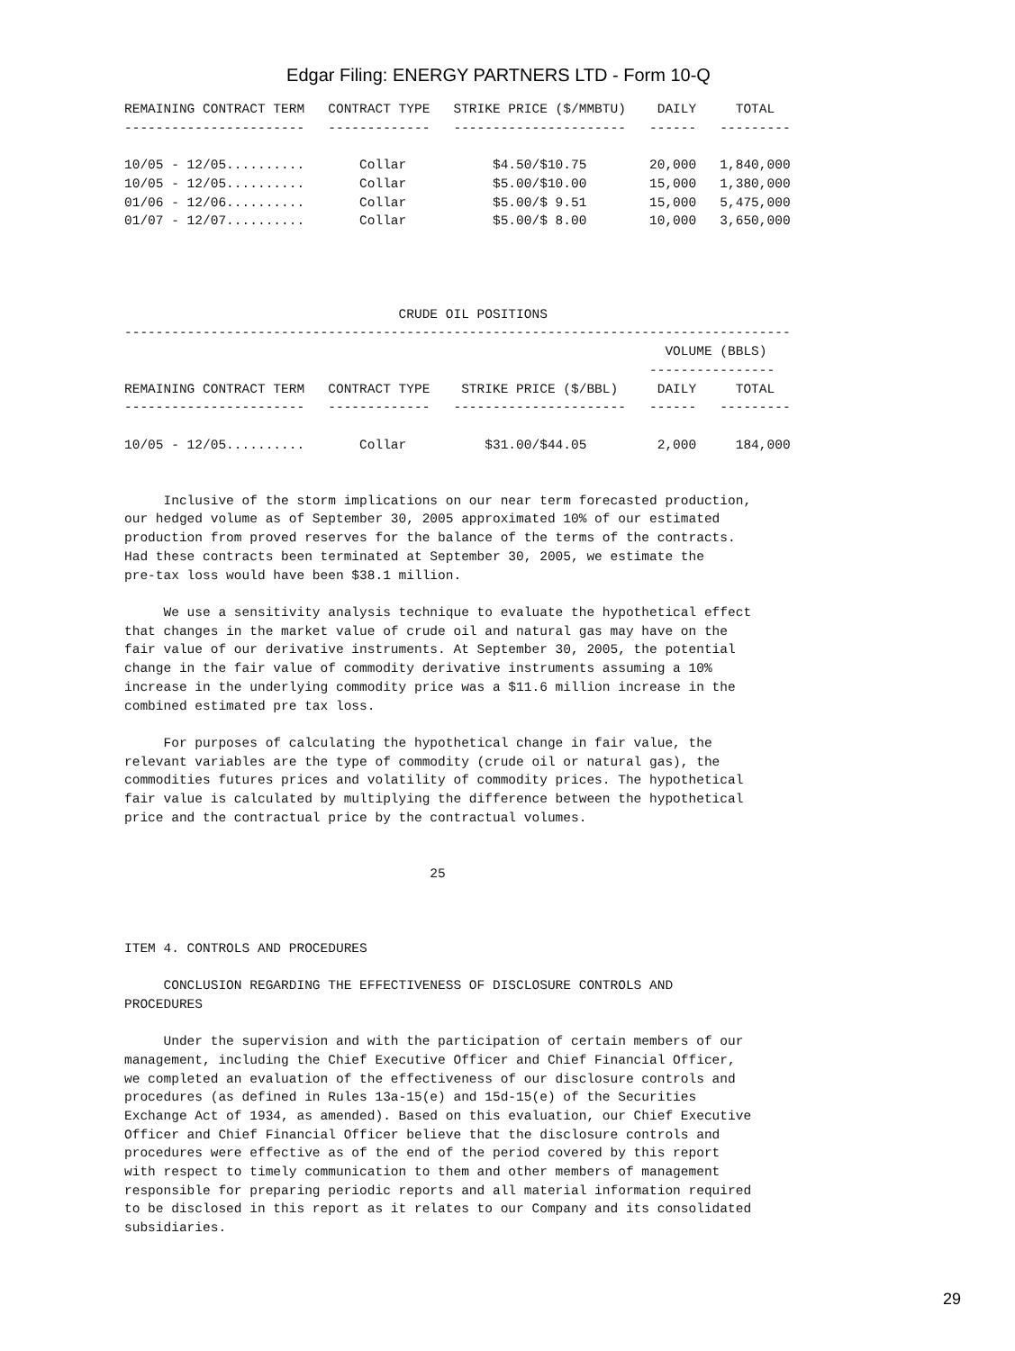Edgar Filing: ENERGY PARTNERS LTD - Form 10-Q
REMAINING CONTRACT TERM   CONTRACT TYPE   STRIKE PRICE ($/MMBTU)    DAILY     TOTAL
-----------------------   -------------   ----------------------   ------   ---------

10/05 - 12/05..........       Collar           $4.50/$10.75        20,000   1,840,000
10/05 - 12/05..........       Collar           $5.00/$10.00        15,000   1,380,000
01/06 - 12/06..........       Collar           $5.00/$ 9.51        15,000   5,475,000
01/07 - 12/07..........       Collar           $5.00/$ 8.00        10,000   3,650,000




                                   CRUDE OIL POSITIONS
-------------------------------------------------------------------------------------
                                                                     VOLUME (BBLS)
                                                                   ----------------
REMAINING CONTRACT TERM   CONTRACT TYPE    STRIKE PRICE ($/BBL)     DAILY     TOTAL
-----------------------   -------------   ----------------------   ------   ---------

10/05 - 12/05..........       Collar          $31.00/$44.05         2,000     184,000


     Inclusive of the storm implications on our near term forecasted production,
our hedged volume as of September 30, 2005 approximated 10% of our estimated
production from proved reserves for the balance of the terms of the contracts.
Had these contracts been terminated at September 30, 2005, we estimate the
pre-tax loss would have been $38.1 million.

     We use a sensitivity analysis technique to evaluate the hypothetical effect
that changes in the market value of crude oil and natural gas may have on the
fair value of our derivative instruments. At September 30, 2005, the potential
change in the fair value of commodity derivative instruments assuming a 10%
increase in the underlying commodity price was a $11.6 million increase in the
combined estimated pre tax loss.

     For purposes of calculating the hypothetical change in fair value, the
relevant variables are the type of commodity (crude oil or natural gas), the
commodities futures prices and volatility of commodity prices. The hypothetical
fair value is calculated by multiplying the difference between the hypothetical
price and the contractual price by the contractual volumes.


                                       25



ITEM 4. CONTROLS AND PROCEDURES

     CONCLUSION REGARDING THE EFFECTIVENESS OF DISCLOSURE CONTROLS AND
PROCEDURES

     Under the supervision and with the participation of certain members of our
management, including the Chief Executive Officer and Chief Financial Officer,
we completed an evaluation of the effectiveness of our disclosure controls and
procedures (as defined in Rules 13a-15(e) and 15d-15(e) of the Securities
Exchange Act of 1934, as amended). Based on this evaluation, our Chief Executive
Officer and Chief Financial Officer believe that the disclosure controls and
procedures were effective as of the end of the period covered by this report
with respect to timely communication to them and other members of management
responsible for preparing periodic reports and all material information required
to be disclosed in this report as it relates to our Company and its consolidated
subsidiaries.
29